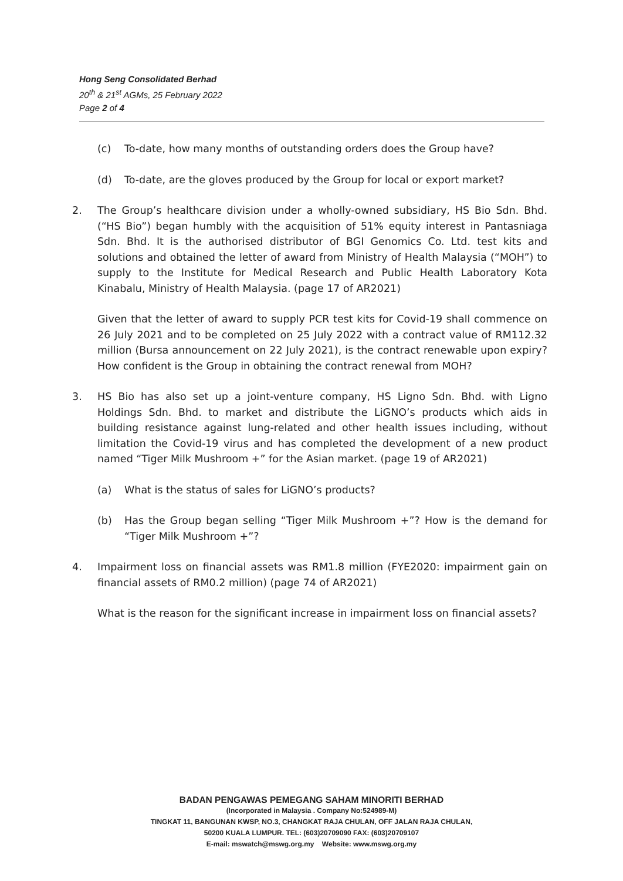Hong Seng Consolidated Berhad
20<sup>th</sup> & 21<sup>st</sup> AGMs, 25 February 2022
Page 2 of 4
(c) To-date, how many months of outstanding orders does the Group have?
(d) To-date, are the gloves produced by the Group for local or export market?
2. The Group’s healthcare division under a wholly-owned subsidiary, HS Bio Sdn. Bhd. (“HS Bio”) began humbly with the acquisition of 51% equity interest in Pantasniaga Sdn. Bhd. It is the authorised distributor of BGI Genomics Co. Ltd. test kits and solutions and obtained the letter of award from Ministry of Health Malaysia (“MOH”) to supply to the Institute for Medical Research and Public Health Laboratory Kota Kinabalu, Ministry of Health Malaysia. (page 17 of AR2021)
Given that the letter of award to supply PCR test kits for Covid-19 shall commence on 26 July 2021 and to be completed on 25 July 2022 with a contract value of RM112.32 million (Bursa announcement on 22 July 2021), is the contract renewable upon expiry? How confident is the Group in obtaining the contract renewal from MOH?
3. HS Bio has also set up a joint-venture company, HS Ligno Sdn. Bhd. with Ligno Holdings Sdn. Bhd. to market and distribute the LiGNO’s products which aids in building resistance against lung-related and other health issues including, without limitation the Covid-19 virus and has completed the development of a new product named “Tiger Milk Mushroom +” for the Asian market. (page 19 of AR2021)
(a) What is the status of sales for LiGNO’s products?
(b) Has the Group began selling “Tiger Milk Mushroom +”? How is the demand for “Tiger Milk Mushroom +”?
4. Impairment loss on financial assets was RM1.8 million (FYE2020: impairment gain on financial assets of RM0.2 million) (page 74 of AR2021)
What is the reason for the significant increase in impairment loss on financial assets?
BADAN PENGAWAS PEMEGANG SAHAM MINORITI BERHAD
(Incorporated in Malaysia . Company No:524989-M)
TINGKAT 11, BANGUNAN KWSP, NO.3, CHANGKAT RAJA CHULAN, OFF JALAN RAJA CHULAN,
50200 KUALA LUMPUR. TEL: (603)20709090 FAX: (603)20709107
E-mail: mswatch@mswg.org.my Website: www.mswg.org.my